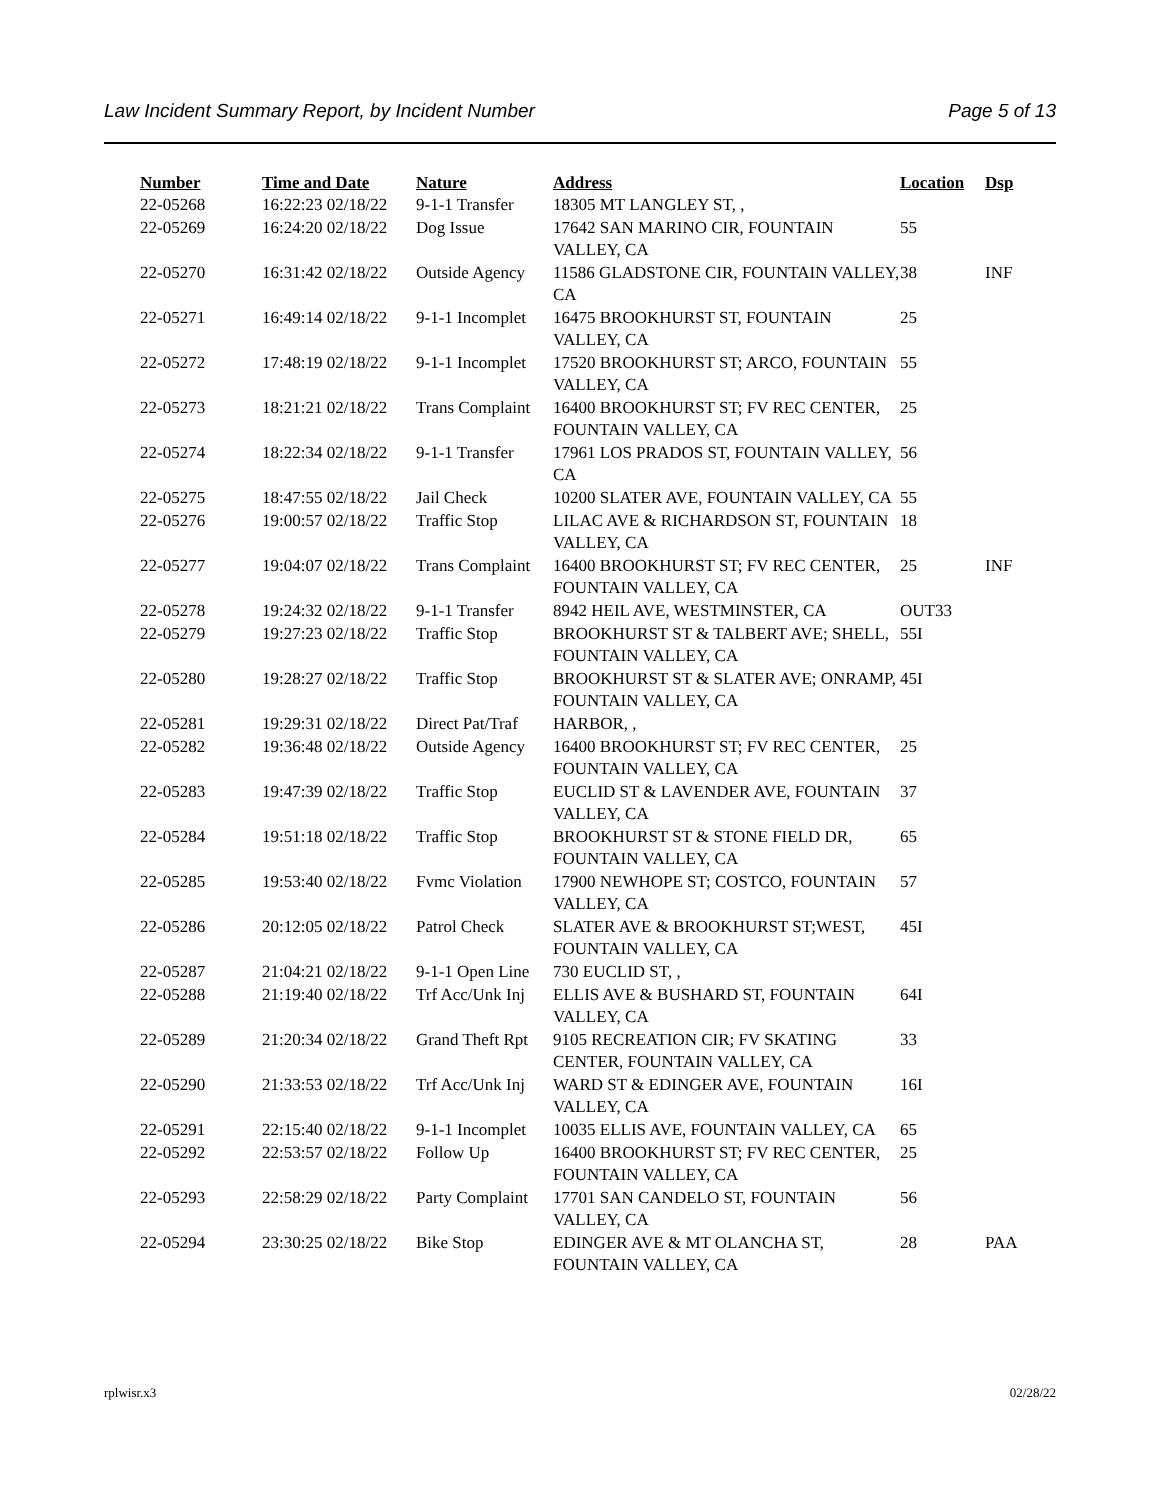Law Incident Summary Report, by Incident Number Page 5 of 13
| Number | Time and Date | Nature | Address | Location | Dsp |
| --- | --- | --- | --- | --- | --- |
| 22-05268 | 16:22:23 02/18/22 | 9-1-1 Transfer | 18305 MT LANGLEY ST, , | | |
| 22-05269 | 16:24:20 02/18/22 | Dog Issue | 17642 SAN MARINO CIR, FOUNTAIN VALLEY, CA | 55 | |
| 22-05270 | 16:31:42 02/18/22 | Outside Agency | 11586 GLADSTONE CIR, FOUNTAIN VALLEY, CA | 38 | INF |
| 22-05271 | 16:49:14 02/18/22 | 9-1-1 Incomplet | 16475 BROOKHURST ST, FOUNTAIN VALLEY, CA | 25 | |
| 22-05272 | 17:48:19 02/18/22 | 9-1-1 Incomplet | 17520 BROOKHURST ST; ARCO, FOUNTAIN VALLEY, CA | 55 | |
| 22-05273 | 18:21:21 02/18/22 | Trans Complaint | 16400 BROOKHURST ST; FV REC CENTER, FOUNTAIN VALLEY, CA | 25 | |
| 22-05274 | 18:22:34 02/18/22 | 9-1-1 Transfer | 17961 LOS PRADOS ST, FOUNTAIN VALLEY, CA | 56 | |
| 22-05275 | 18:47:55 02/18/22 | Jail Check | 10200 SLATER AVE, FOUNTAIN VALLEY, CA | 55 | |
| 22-05276 | 19:00:57 02/18/22 | Traffic Stop | LILAC AVE & RICHARDSON ST, FOUNTAIN VALLEY, CA | 18 | |
| 22-05277 | 19:04:07 02/18/22 | Trans Complaint | 16400 BROOKHURST ST; FV REC CENTER, FOUNTAIN VALLEY, CA | 25 | INF |
| 22-05278 | 19:24:32 02/18/22 | 9-1-1 Transfer | 8942 HEIL AVE, WESTMINSTER, CA | OUT33 | |
| 22-05279 | 19:27:23 02/18/22 | Traffic Stop | BROOKHURST ST & TALBERT AVE; SHELL, FOUNTAIN VALLEY, CA | 55I | |
| 22-05280 | 19:28:27 02/18/22 | Traffic Stop | BROOKHURST ST & SLATER AVE; ONRAMP, FOUNTAIN VALLEY, CA | 45I | |
| 22-05281 | 19:29:31 02/18/22 | Direct Pat/Traf | HARBOR, , | | |
| 22-05282 | 19:36:48 02/18/22 | Outside Agency | 16400 BROOKHURST ST; FV REC CENTER, FOUNTAIN VALLEY, CA | 25 | |
| 22-05283 | 19:47:39 02/18/22 | Traffic Stop | EUCLID ST & LAVENDER AVE, FOUNTAIN VALLEY, CA | 37 | |
| 22-05284 | 19:51:18 02/18/22 | Traffic Stop | BROOKHURST ST & STONE FIELD DR, FOUNTAIN VALLEY, CA | 65 | |
| 22-05285 | 19:53:40 02/18/22 | Fvmc Violation | 17900 NEWHOPE ST; COSTCO, FOUNTAIN VALLEY, CA | 57 | |
| 22-05286 | 20:12:05 02/18/22 | Patrol Check | SLATER AVE & BROOKHURST ST;WEST, FOUNTAIN VALLEY, CA | 45I | |
| 22-05287 | 21:04:21 02/18/22 | 9-1-1 Open Line | 730 EUCLID ST, , | | |
| 22-05288 | 21:19:40 02/18/22 | Trf Acc/Unk Inj | ELLIS AVE & BUSHARD ST, FOUNTAIN VALLEY, CA | 64I | |
| 22-05289 | 21:20:34 02/18/22 | Grand Theft Rpt | 9105 RECREATION CIR; FV SKATING CENTER, FOUNTAIN VALLEY, CA | 33 | |
| 22-05290 | 21:33:53 02/18/22 | Trf Acc/Unk Inj | WARD ST & EDINGER AVE, FOUNTAIN VALLEY, CA | 16I | |
| 22-05291 | 22:15:40 02/18/22 | 9-1-1 Incomplet | 10035 ELLIS AVE, FOUNTAIN VALLEY, CA | 65 | |
| 22-05292 | 22:53:57 02/18/22 | Follow Up | 16400 BROOKHURST ST; FV REC CENTER, FOUNTAIN VALLEY, CA | 25 | |
| 22-05293 | 22:58:29 02/18/22 | Party Complaint | 17701 SAN CANDELO ST, FOUNTAIN VALLEY, CA | 56 | |
| 22-05294 | 23:30:25 02/18/22 | Bike Stop | EDINGER AVE & MT OLANCHA ST, FOUNTAIN VALLEY, CA | 28 | PAA |
rplwisr.x3 02/28/22